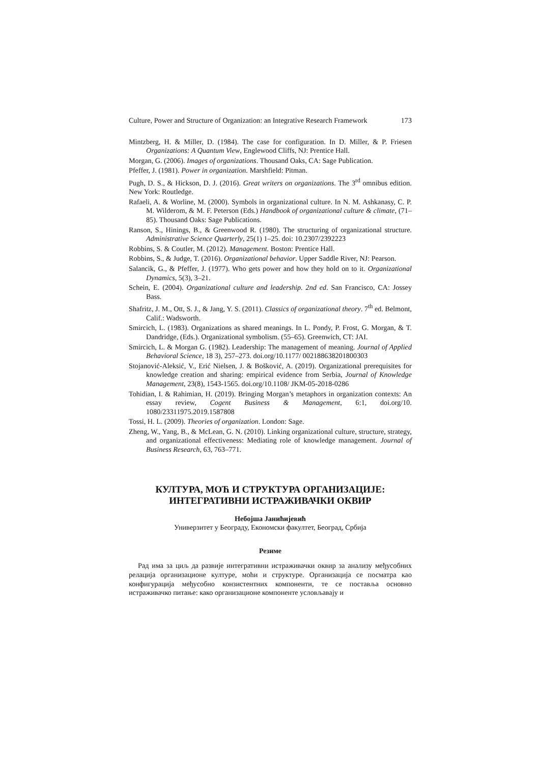Culture, Power and Structure of Organization: an Integrative Research Framework 173
Mintzberg, H. & Miller, D. (1984). The case for configuration. In D. Miller, & P. Friesen Organizations: A Quantum View, Englewood Cliffs, NJ: Prentice Hall.
Morgan, G. (2006). Images of organizations. Thousand Oaks, CA: Sage Publication.
Pfeffer, J. (1981). Power in organization. Marshfield: Pitman.
Pugh, D. S., & Hickson, D. J. (2016). Great writers on organizations. The 3<sup>rd</sup> omnibus edition. New York: Routledge.
Rafaeli, A. & Worline, M. (2000). Symbols in organizational culture. In N. M. Ashkanasy, C. P. M. Wilderom, & M. F. Peterson (Eds.) Handbook of organizational culture & climate, (71–85). Thousand Oaks: Sage Publications.
Ranson, S., Hinings, B., & Greenwood R. (1980). The structuring of organizational structure. Administrative Science Quarterly, 25(1) 1–25. doi: 10.2307/2392223
Robbins, S. & Coutler, M. (2012). Management. Boston: Prentice Hall.
Robbins, S., & Judge, T. (2016). Organizational behavior. Upper Saddle River, NJ: Pearson.
Salancik, G., & Pfeffer, J. (1977). Who gets power and how they hold on to it. Organizational Dynamics, 5(3), 3–21.
Schein, E. (2004). Organizational culture and leadership. 2nd ed. San Francisco, CA: Jossey Bass.
Shafritz, J. M., Ott, S. J., & Jang, Y. S. (2011). Classics of organizational theory. 7<sup>th</sup> ed. Belmont, Calif.: Wadsworth.
Smircich, L. (1983). Organizations as shared meanings. In L. Pondy, P. Frost, G. Morgan, & T. Dandridge, (Eds.). Organizational symbolism. (55–65). Greenwich, CT: JAI.
Smircich, L. & Morgan G. (1982). Leadership: The management of meaning. Journal of Applied Behavioral Science, 18 3), 257–273. doi.org/10.1177/ 002188638201800303
Stojanović-Aleksić, V., Erić Nielsen, J. & Bošković, A. (2019). Organizational prerequisites for knowledge creation and sharing: empirical evidence from Serbia, Journal of Knowledge Management, 23(8), 1543-1565. doi.org/10.1108/ JKM-05-2018-0286
Tohidian, I. & Rahimian, H. (2019). Bringing Morgan’s metaphors in organization contexts: An essay review, Cogent Business & Management, 6:1, doi.org/10. 1080/23311975.2019.1587808
Tossi, H. L. (2009). Theories of organization. London: Sage.
Zheng, W., Yang, B., & McLean, G. N. (2010). Linking organizational culture, structure, strategy, and organizational effectiveness: Mediating role of knowledge management. Journal of Business Research, 63, 763–771.
КУЛТУРА, МОЋ И СТРУКТУРА ОРГАНИЗАЦИЈЕ:
ИНТЕГРАТИВНИ ИСТРАЖИВАЧКИ ОКВИР
Небојша Јанићијевић
Универзитет у Београду, Економски факултет, Београд, Србија
Резиме
Рад има за циљ да развије интегративни истраживачки оквир за анализу међусобних релација организационе културе, моћи и структуре. Организација се посматра као конфигурација међусобно конзистентних компоненти, те се поставља основно истраживачко питање: како организационе компоненте условљавају и